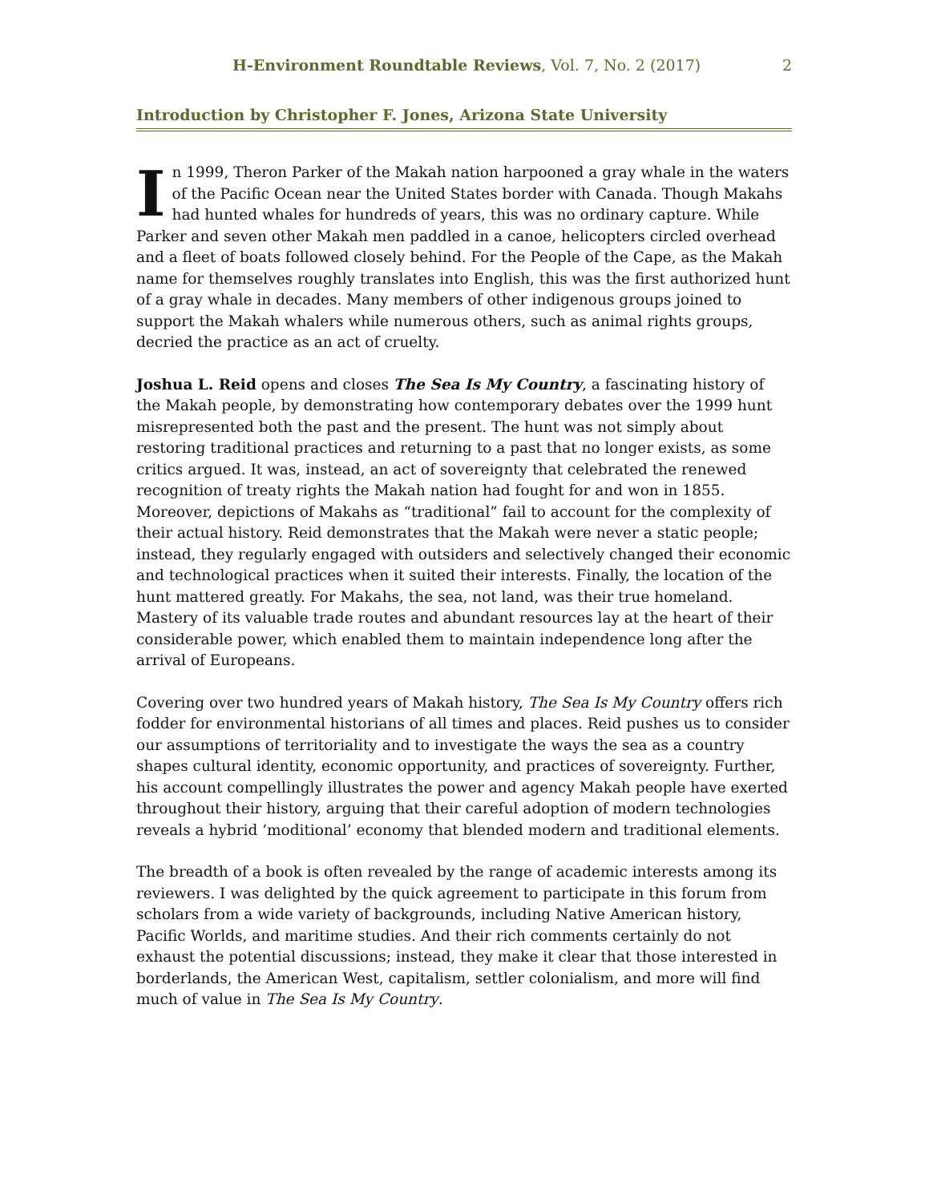H-Environment Roundtable Reviews, Vol. 7, No. 2 (2017) 2
Introduction by Christopher F. Jones, Arizona State University
In 1999, Theron Parker of the Makah nation harpooned a gray whale in the waters of the Pacific Ocean near the United States border with Canada. Though Makahs had hunted whales for hundreds of years, this was no ordinary capture. While Parker and seven other Makah men paddled in a canoe, helicopters circled overhead and a fleet of boats followed closely behind. For the People of the Cape, as the Makah name for themselves roughly translates into English, this was the first authorized hunt of a gray whale in decades. Many members of other indigenous groups joined to support the Makah whalers while numerous others, such as animal rights groups, decried the practice as an act of cruelty.
Joshua L. Reid opens and closes The Sea Is My Country, a fascinating history of the Makah people, by demonstrating how contemporary debates over the 1999 hunt misrepresented both the past and the present. The hunt was not simply about restoring traditional practices and returning to a past that no longer exists, as some critics argued. It was, instead, an act of sovereignty that celebrated the renewed recognition of treaty rights the Makah nation had fought for and won in 1855. Moreover, depictions of Makahs as “traditional” fail to account for the complexity of their actual history. Reid demonstrates that the Makah were never a static people; instead, they regularly engaged with outsiders and selectively changed their economic and technological practices when it suited their interests. Finally, the location of the hunt mattered greatly. For Makahs, the sea, not land, was their true homeland. Mastery of its valuable trade routes and abundant resources lay at the heart of their considerable power, which enabled them to maintain independence long after the arrival of Europeans.
Covering over two hundred years of Makah history, The Sea Is My Country offers rich fodder for environmental historians of all times and places. Reid pushes us to consider our assumptions of territoriality and to investigate the ways the sea as a country shapes cultural identity, economic opportunity, and practices of sovereignty. Further, his account compellingly illustrates the power and agency Makah people have exerted throughout their history, arguing that their careful adoption of modern technologies reveals a hybrid ‘moditional’ economy that blended modern and traditional elements.
The breadth of a book is often revealed by the range of academic interests among its reviewers. I was delighted by the quick agreement to participate in this forum from scholars from a wide variety of backgrounds, including Native American history, Pacific Worlds, and maritime studies. And their rich comments certainly do not exhaust the potential discussions; instead, they make it clear that those interested in borderlands, the American West, capitalism, settler colonialism, and more will find much of value in The Sea Is My Country.